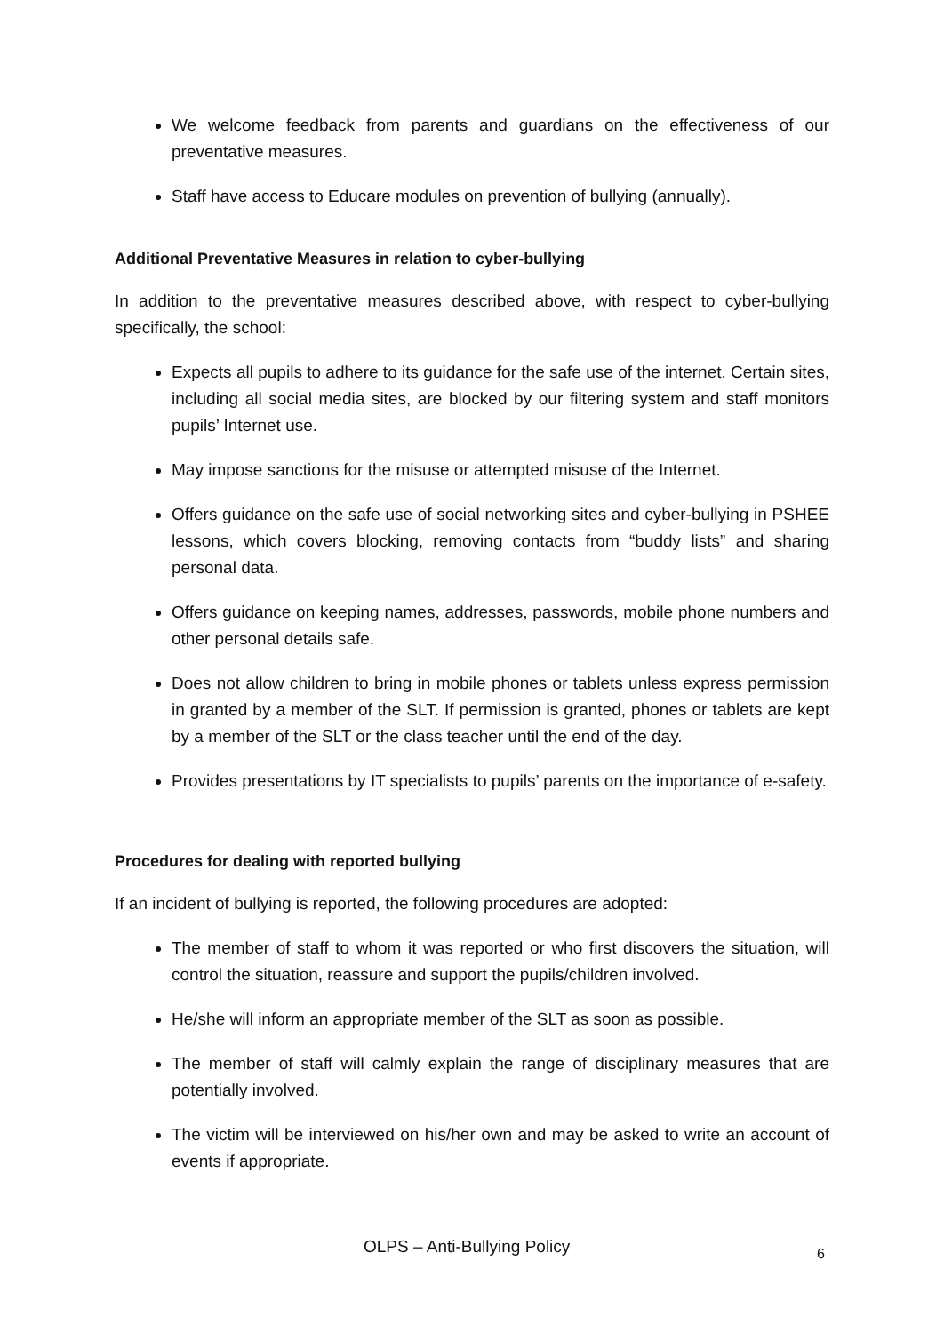We welcome feedback from parents and guardians on the effectiveness of our preventative measures.
Staff have access to Educare modules on prevention of bullying (annually).
Additional Preventative Measures in relation to cyber-bullying
In addition to the preventative measures described above, with respect to cyber-bullying specifically, the school:
Expects all pupils to adhere to its guidance for the safe use of the internet. Certain sites, including all social media sites, are blocked by our filtering system and staff monitors pupils’ Internet use.
May impose sanctions for the misuse or attempted misuse of the Internet.
Offers guidance on the safe use of social networking sites and cyber-bullying in PSHEE lessons, which covers blocking, removing contacts from “buddy lists” and sharing personal data.
Offers guidance on keeping names, addresses, passwords, mobile phone numbers and other personal details safe.
Does not allow children to bring in mobile phones or tablets unless express permission in granted by a member of the SLT. If permission is granted, phones or tablets are kept by a member of the SLT or the class teacher until the end of the day.
Provides presentations by IT specialists to pupils’ parents on the importance of e-safety.
Procedures for dealing with reported bullying
If an incident of bullying is reported, the following procedures are adopted:
The member of staff to whom it was reported or who first discovers the situation, will control the situation, reassure and support the pupils/children involved.
He/she will inform an appropriate member of the SLT as soon as possible.
The member of staff will calmly explain the range of disciplinary measures that are potentially involved.
The victim will be interviewed on his/her own and may be asked to write an account of events if appropriate.
OLPS – Anti-Bullying Policy 6